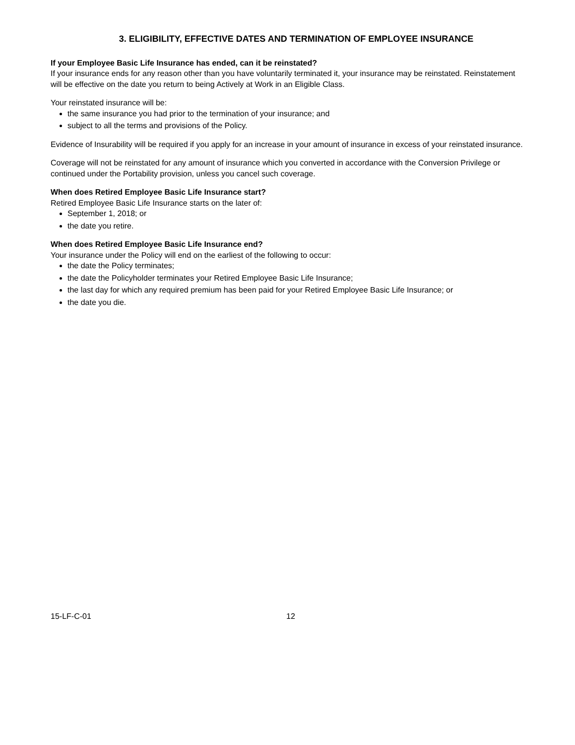3. ELIGIBILITY, EFFECTIVE DATES AND TERMINATION OF EMPLOYEE INSURANCE
If your Employee Basic Life Insurance has ended, can it be reinstated?
If your insurance ends for any reason other than you have voluntarily terminated it, your insurance may be reinstated. Reinstatement will be effective on the date you return to being Actively at Work in an Eligible Class.
Your reinstated insurance will be:
the same insurance you had prior to the termination of your insurance; and
subject to all the terms and provisions of the Policy.
Evidence of Insurability will be required if you apply for an increase in your amount of insurance in excess of your reinstated insurance.
Coverage will not be reinstated for any amount of insurance which you converted in accordance with the Conversion Privilege or continued under the Portability provision, unless you cancel such coverage.
When does Retired Employee Basic Life Insurance start?
Retired Employee Basic Life Insurance starts on the later of:
September 1, 2018; or
the date you retire.
When does Retired Employee Basic Life Insurance end?
Your insurance under the Policy will end on the earliest of the following to occur:
the date the Policy terminates;
the date the Policyholder terminates your Retired Employee Basic Life Insurance;
the last day for which any required premium has been paid for your Retired Employee Basic Life Insurance; or
the date you die.
15-LF-C-01 12